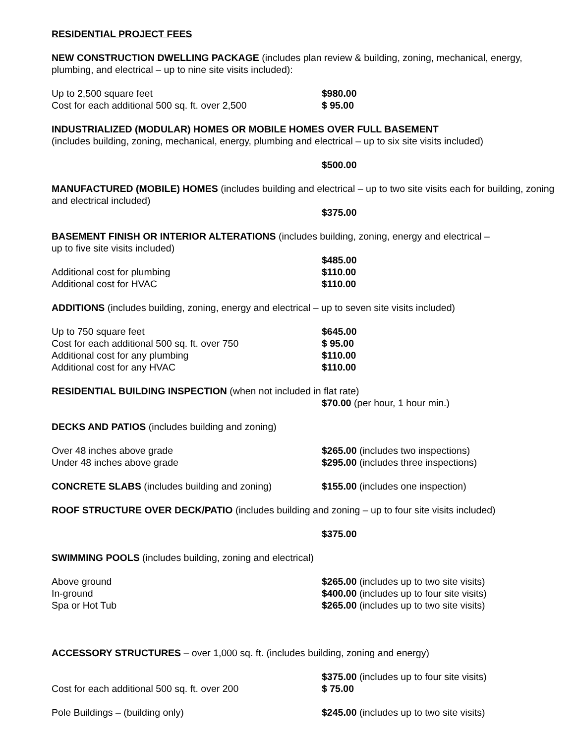RESIDENTIAL PROJECT FEES
NEW CONSTRUCTION DWELLING PACKAGE (includes plan review & building, zoning, mechanical, energy, plumbing, and electrical – up to nine site visits included):
Up to 2,500 square feet $980.00
Cost for each additional 500 sq. ft. over 2,500
$ 95.00
INDUSTRIALIZED (MODULAR) HOMES OR MOBILE HOMES OVER FULL BASEMENT
(includes building, zoning, mechanical, energy, plumbing and electrical – up to six site visits included)
$500.00
MANUFACTURED (MOBILE) HOMES (includes building and electrical – up to two site visits each for building, zoning and electrical included)
$375.00
BASEMENT FINISH OR INTERIOR ALTERATIONS (includes building, zoning, energy and electrical –
up to five site visits included)
$485.00
Additional cost for plumbing $110.00
Additional cost for HVAC $110.00
ADDITIONS (includes building, zoning, energy and electrical – up to seven site visits included)
Up to 750 square feet $645.00
Cost for each additional 500 sq. ft. over 750 $ 95.00
Additional cost for any plumbing $110.00
Additional cost for any HVAC $110.00
RESIDENTIAL BUILDING INSPECTION (when not included in flat rate)
$70.00 (per hour, 1 hour min.)
DECKS AND PATIOS (includes building and zoning)
Over 48 inches above grade $265.00 (includes two inspections)
Under 48 inches above grade $295.00 (includes three inspections)
CONCRETE SLABS (includes building and zoning) $155.00 (includes one inspection)
ROOF STRUCTURE OVER DECK/PATIO (includes building and zoning – up to four site visits included)
$375.00
SWIMMING POOLS (includes building, zoning and electrical)
Above ground $265.00 (includes up to two site visits)
In-ground $400.00 (includes up to four site visits)
Spa or Hot Tub $265.00 (includes up to two site visits)
ACCESSORY STRUCTURES – over 1,000 sq. ft. (includes building, zoning and energy)
$375.00 (includes up to four site visits)
Cost for each additional 500 sq. ft. over 200 $ 75.00
Pole Buildings – (building only) $245.00 (includes up to two site visits)